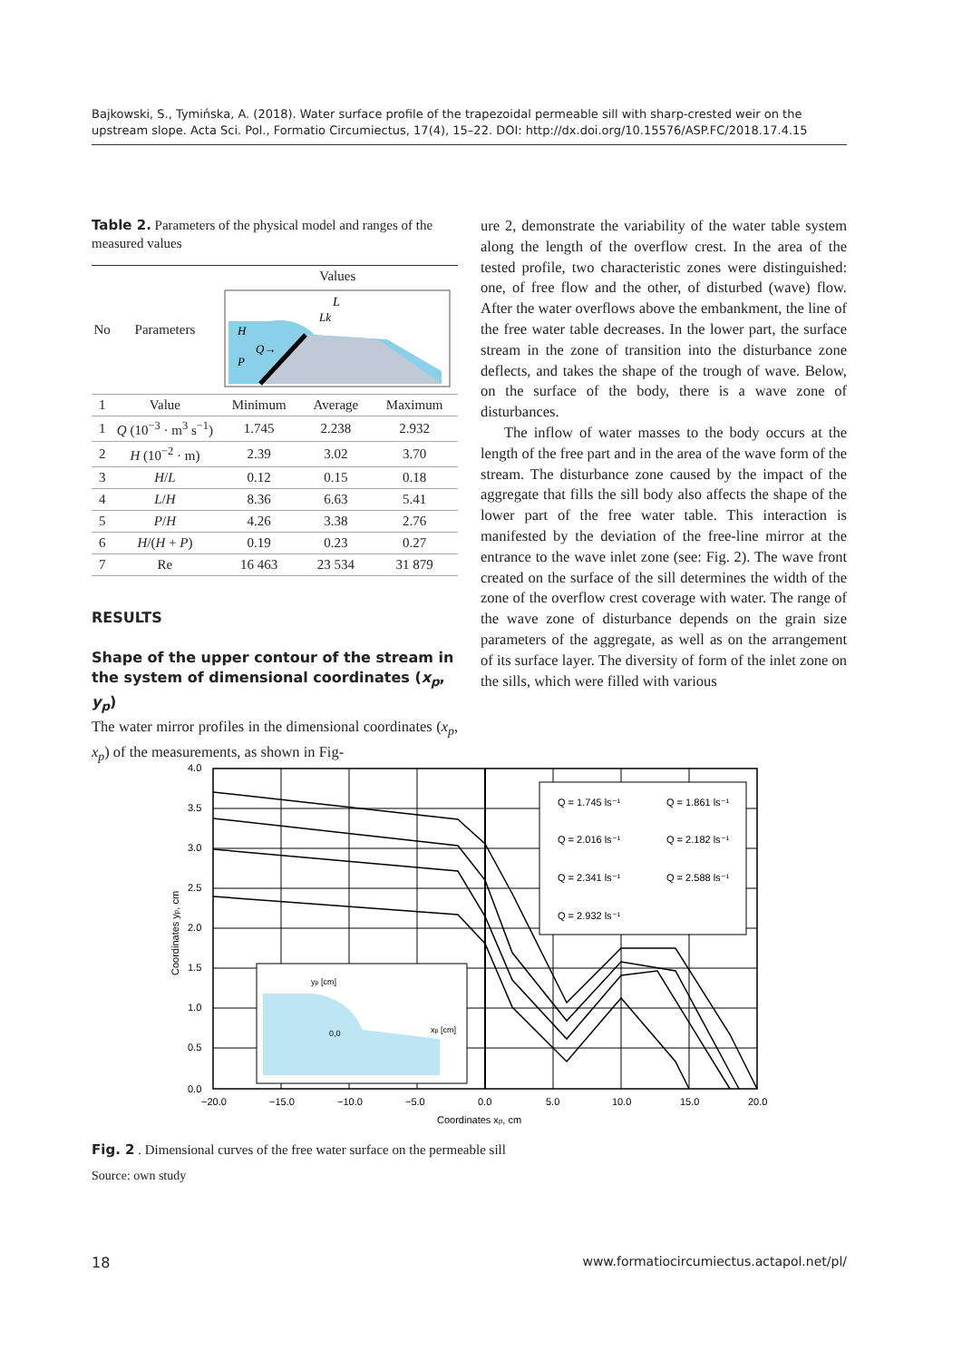Bajkowski, S., Tymińska, A. (2018). Water surface profile of the trapezoidal permeable sill with sharp-crested weir on the upstream slope. Acta Sci. Pol., Formatio Circumiectus, 17(4), 15–22. DOI: http://dx.doi.org/10.15576/ASP.FC/2018.17.4.15
Table 2. Parameters of the physical model and ranges of the measured values
| No | Parameters | Values | | |
| --- | --- | --- | --- | --- |
| | | L Lk H Q→ P | | |
| 1 | Value | Minimum | Average | Maximum |
| 1 | Q (10<sup>−3</sup> · m<sup>3</sup> s<sup>−1</sup>) | 1.745 | 2.238 | 2.932 |
| 2 | H (10<sup>−2</sup> · m) | 2.39 | 3.02 | 3.70 |
| 3 | H / L | 0.12 | 0.15 | 0.18 |
| 4 | L / H | 8.36 | 6.63 | 5.41 |
| 5 | P / H | 4.26 | 3.38 | 2.76 |
| 6 | H /( H + P ) | 0.19 | 0.23 | 0.27 |
| 7 | Re | 16 463 | 23 534 | 31 879 |
RESULTS
Shape of the upper contour of the stream in the system of dimensional coordinates (x<sub>p</sub>, y<sub>p</sub>)
The water mirror profiles in the dimensional coordinates (x<sub>p</sub>, x<sub>p</sub>) of the measurements, as shown in Fig-
ure 2, demonstrate the variability of the water table system along the length of the overflow crest. In the area of the tested profile, two characteristic zones were distinguished: one, of free flow and the other, of disturbed (wave) flow. After the water overflows above the embankment, the line of the free water table decreases. In the lower part, the surface stream in the zone of transition into the disturbance zone deflects, and takes the shape of the trough of wave. Below, on the surface of the body, there is a wave zone of disturbances.
The inflow of water masses to the body occurs at the length of the free part and in the area of the wave form of the stream. The disturbance zone caused by the impact of the aggregate that fills the sill body also affects the shape of the lower part of the free water table. This interaction is manifested by the deviation of the free-line mirror at the entrance to the wave inlet zone (see: Fig. 2). The wave front created on the surface of the sill determines the width of the zone of the overflow crest coverage with water. The range of the wave zone of disturbance depends on the grain size parameters of the aggregate, as well as on the arrangement of its surface layer. The diversity of form of the inlet zone on the sills, which were filled with various
Q = 1.745 ls⁻¹
Q = 1.861 ls⁻¹
Q = 2.016 ls⁻¹
Q = 2.182 ls⁻¹
Q = 2.341 ls⁻¹
Q = 2.588 ls⁻¹
Q = 2.932 ls⁻¹
yp [cm]
xp [cm]
0,0
4.0
3.5
3.0
2.5
2.0
1.5
1.0
0.5
0.0
−20.0
−15.0
−10.0
−5.0
0.0
5.0
10.0
15.0
20.0
Coordinates xp, cm
Coordinates yp, cm
Fig. 2 . Dimensional curves of the free water surface on the permeable sill
Source: own study
18 www.formatiocircumiectus.actapol.net/pl/